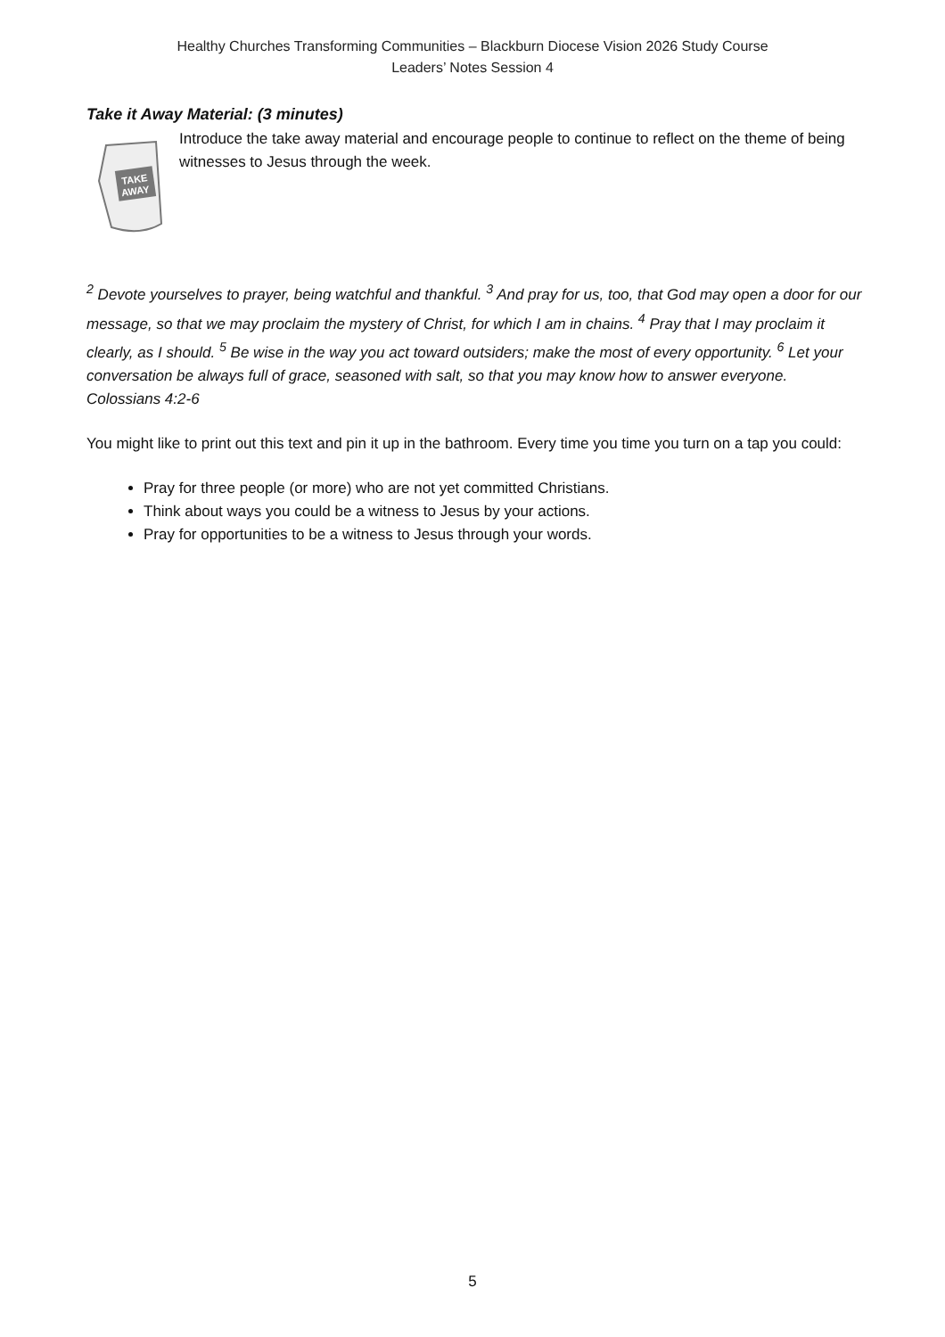Healthy Churches Transforming Communities – Blackburn Diocese Vision 2026 Study Course
Leaders’ Notes Session 4
Take it Away Material: (3 minutes)
TAKE
AWAY
Introduce the take away material and encourage people to continue to reflect on the theme of being witnesses to Jesus through the week.
<sup>2</sup> Devote yourselves to prayer, being watchful and thankful. <sup>3</sup> And pray for us, too, that God may open a door for our message, so that we may proclaim the mystery of Christ, for which I am in chains. <sup>4</sup> Pray that I may proclaim it clearly, as I should. <sup>5</sup> Be wise in the way you act toward outsiders; make the most of every opportunity. <sup>6</sup> Let your conversation be always full of grace, seasoned with salt, so that you may know how to answer everyone. Colossians 4:2-6
You might like to print out this text and pin it up in the bathroom. Every time you time you turn on a tap you could:
Pray for three people (or more) who are not yet committed Christians.
Think about ways you could be a witness to Jesus by your actions.
Pray for opportunities to be a witness to Jesus through your words.
5